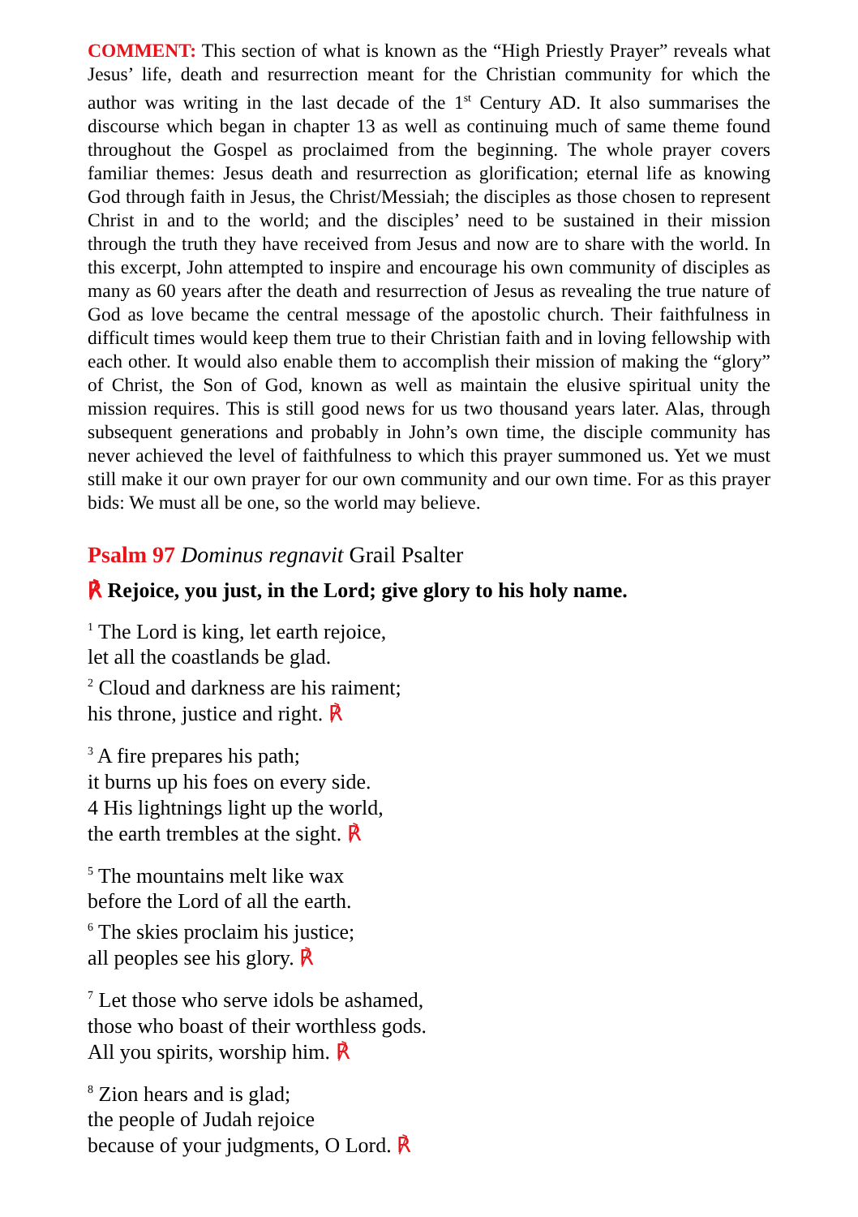COMMENT: This section of what is known as the “High Priestly Prayer” reveals what Jesus’ life, death and resurrection meant for the Christian community for which the author was writing in the last decade of the 1<sup>st</sup> Century AD. It also summarises the discourse which began in chapter 13 as well as continuing much of same theme found throughout the Gospel as proclaimed from the beginning. The whole prayer covers familiar themes: Jesus death and resurrection as glorification; eternal life as knowing God through faith in Jesus, the Christ/Messiah; the disciples as those chosen to represent Christ in and to the world; and the disciples’ need to be sustained in their mission through the truth they have received from Jesus and now are to share with the world. In this excerpt, John attempted to inspire and encourage his own community of disciples as many as 60 years after the death and resurrection of Jesus as revealing the true nature of God as love became the central message of the apostolic church. Their faithfulness in difficult times would keep them true to their Christian faith and in loving fellowship with each other. It would also enable them to accomplish their mission of making the “glory” of Christ, the Son of God, known as well as maintain the elusive spiritual unity the mission requires. This is still good news for us two thousand years later. Alas, through subsequent generations and probably in John’s own time, the disciple community has never achieved the level of faithfulness to which this prayer summoned us. Yet we must still make it our own prayer for our own community and our own time. For as this prayer bids: We must all be one, so the world may believe.
Psalm 97 Dominus regnavit Grail Psalter
℟ Rejoice, you just, in the Lord; give glory to his holy name.
<sup>1</sup> The Lord is king, let earth rejoice,
let all the coastlands be glad.
<sup>2</sup> Cloud and darkness are his raiment;
his throne, justice and right. ℟
<sup>3</sup> A fire prepares his path;
it burns up his foes on every side.
4 His lightnings light up the world,
the earth trembles at the sight. ℟
<sup>5</sup> The mountains melt like wax
before the Lord of all the earth.
<sup>6</sup> The skies proclaim his justice;
all peoples see his glory. ℟
<sup>7</sup> Let those who serve idols be ashamed,
those who boast of their worthless gods.
All you spirits, worship him. ℟
<sup>8</sup> Zion hears and is glad;
the people of Judah rejoice
because of your judgments, O Lord. ℟